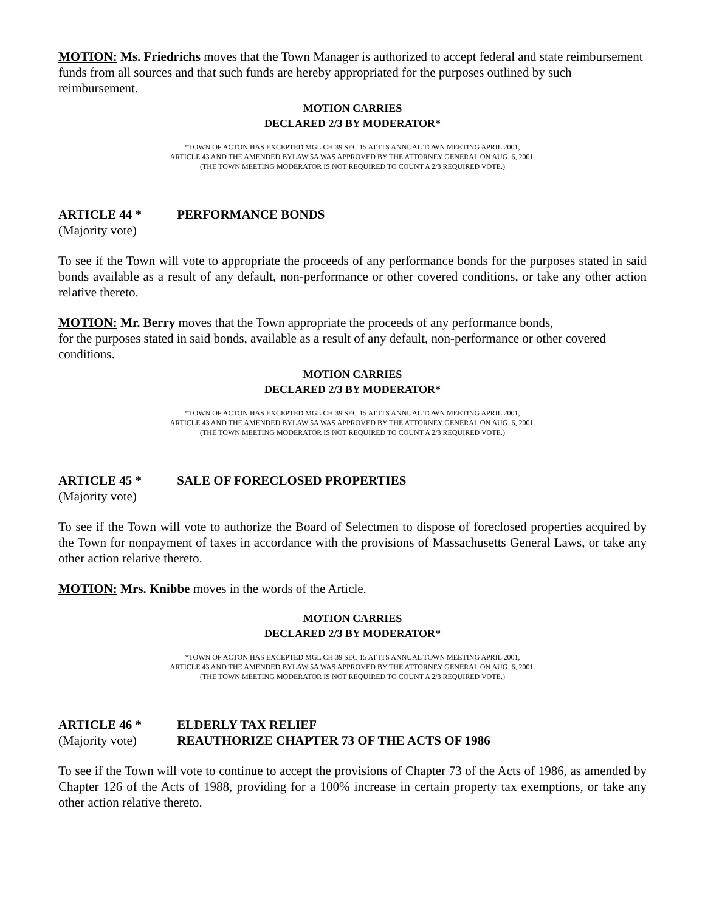MOTION: Ms. Friedrichs moves that the Town Manager is authorized to accept federal and state reimbursement funds from all sources and that such funds are hereby appropriated for the purposes outlined by such reimbursement.
MOTION CARRIES
DECLARED 2/3 BY MODERATOR*
*TOWN OF ACTON HAS EXCEPTED MGL CH 39 SEC 15 AT ITS ANNUAL TOWN MEETING APRIL 2001,
ARTICLE 43 AND THE AMENDED BYLAW 5A WAS APPROVED BY THE ATTORNEY GENERAL ON AUG. 6, 2001.
(THE TOWN MEETING MODERATOR IS NOT REQUIRED TO COUNT A 2/3 REQUIRED VOTE.)
ARTICLE 44 * PERFORMANCE BONDS
(Majority vote)
To see if the Town will vote to appropriate the proceeds of any performance bonds for the purposes stated in said bonds available as a result of any default, non-performance or other covered conditions, or take any other action relative thereto.
MOTION: Mr. Berry moves that the Town appropriate the proceeds of any performance bonds,
for the purposes stated in said bonds, available as a result of any default, non-performance or other covered conditions.
MOTION CARRIES
DECLARED 2/3 BY MODERATOR*
*TOWN OF ACTON HAS EXCEPTED MGL CH 39 SEC 15 AT ITS ANNUAL TOWN MEETING APRIL 2001,
ARTICLE 43 AND THE AMENDED BYLAW 5A WAS APPROVED BY THE ATTORNEY GENERAL ON AUG. 6, 2001.
(THE TOWN MEETING MODERATOR IS NOT REQUIRED TO COUNT A 2/3 REQUIRED VOTE.)
ARTICLE 45 * SALE OF FORECLOSED PROPERTIES
(Majority vote)
To see if the Town will vote to authorize the Board of Selectmen to dispose of foreclosed properties acquired by the Town for nonpayment of taxes in accordance with the provisions of Massachusetts General Laws, or take any other action relative thereto.
MOTION: Mrs. Knibbe moves in the words of the Article.
MOTION CARRIES
DECLARED 2/3 BY MODERATOR*
*TOWN OF ACTON HAS EXCEPTED MGL CH 39 SEC 15 AT ITS ANNUAL TOWN MEETING APRIL 2001,
ARTICLE 43 AND THE AMENDED BYLAW 5A WAS APPROVED BY THE ATTORNEY GENERAL ON AUG. 6, 2001.
(THE TOWN MEETING MODERATOR IS NOT REQUIRED TO COUNT A 2/3 REQUIRED VOTE.)
ARTICLE 46 * ELDERLY TAX RELIEF
(Majority vote) REAUTHORIZE CHAPTER 73 OF THE ACTS OF 1986
To see if the Town will vote to continue to accept the provisions of Chapter 73 of the Acts of 1986, as amended by Chapter 126 of the Acts of 1988, providing for a 100% increase in certain property tax exemptions, or take any other action relative thereto.